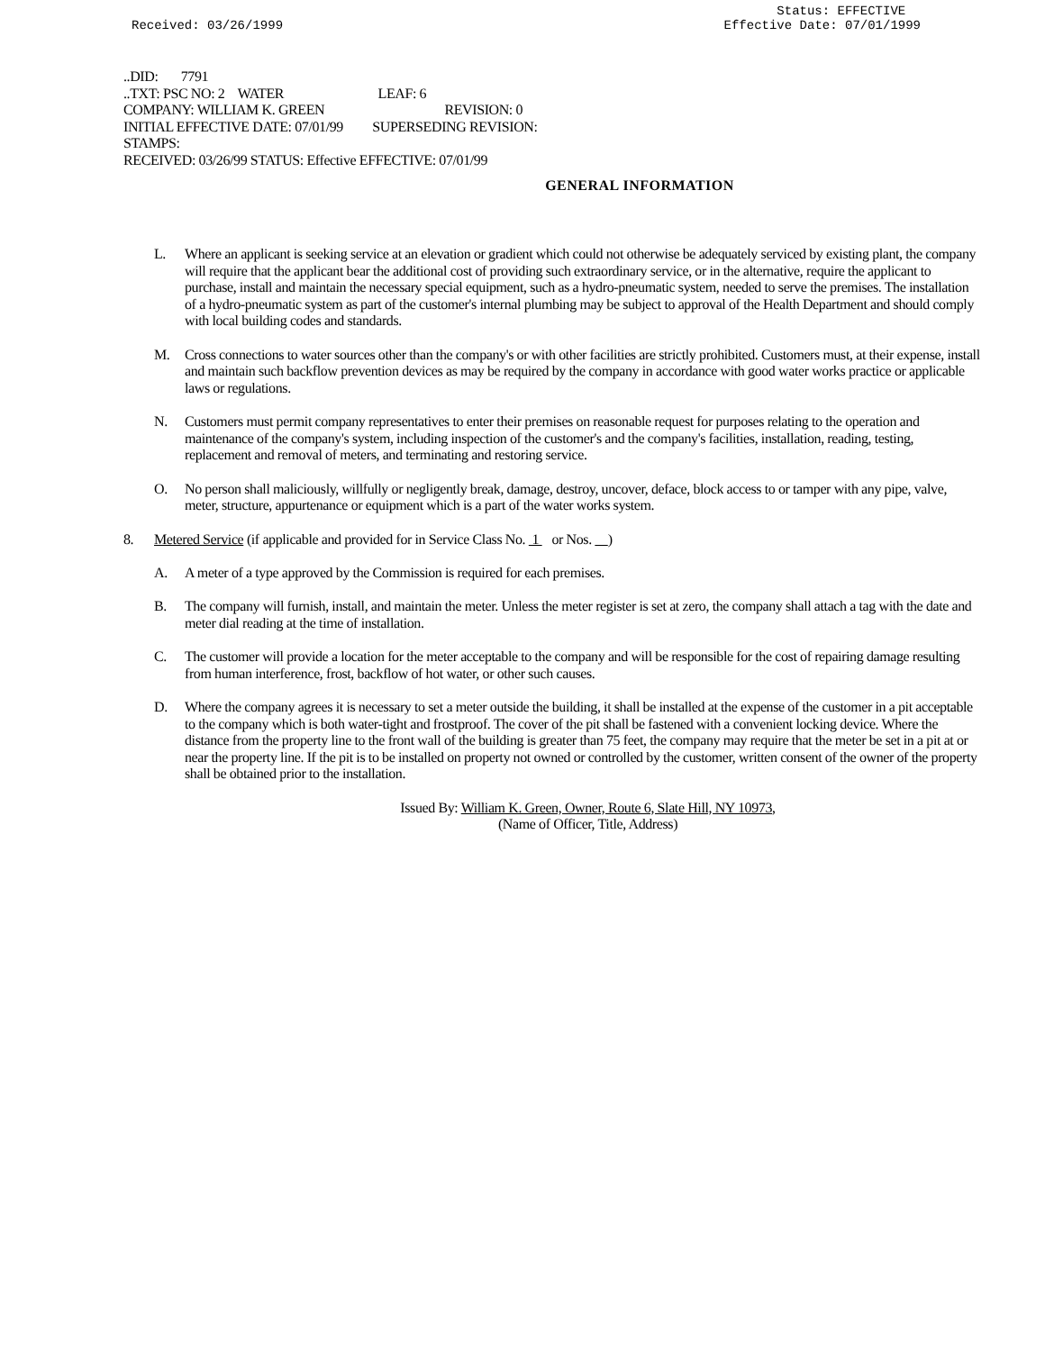Received: 03/26/1999 Status: EFFECTIVE
Effective Date: 07/01/1999
..DID: 7791
..TXT: PSC NO: 2 WATER LEAF: 6
COMPANY: WILLIAM K. GREEN REVISION: 0
INITIAL EFFECTIVE DATE: 07/01/99 SUPERSEDING REVISION:
STAMPS:
RECEIVED: 03/26/99 STATUS: Effective EFFECTIVE: 07/01/99
GENERAL INFORMATION
L. Where an applicant is seeking service at an elevation or gradient which could not otherwise be adequately serviced by existing plant, the company will require that the applicant bear the additional cost of providing such extraordinary service, or in the alternative, require the applicant to purchase, install and maintain the necessary special equipment, such as a hydro-pneumatic system, needed to serve the premises. The installation of a hydro-pneumatic system as part of the customer's internal plumbing may be subject to approval of the Health Department and should comply with local building codes and standards.
M. Cross connections to water sources other than the company's or with other facilities are strictly prohibited. Customers must, at their expense, install and maintain such backflow prevention devices as may be required by the company in accordance with good water works practice or applicable laws or regulations.
N. Customers must permit company representatives to enter their premises on reasonable request for purposes relating to the operation and maintenance of the company's system, including inspection of the customer's and the company's facilities, installation, reading, testing, replacement and removal of meters, and terminating and restoring service.
O. No person shall maliciously, willfully or negligently break, damage, destroy, uncover, deface, block access to or tamper with any pipe, valve, meter, structure, appurtenance or equipment which is a part of the water works system.
8. Metered Service (if applicable and provided for in Service Class No. 1 or Nos. )
A. A meter of a type approved by the Commission is required for each premises.
B. The company will furnish, install, and maintain the meter. Unless the meter register is set at zero, the company shall attach a tag with the date and meter dial reading at the time of installation.
C. The customer will provide a location for the meter acceptable to the company and will be responsible for the cost of repairing damage resulting from human interference, frost, backflow of hot water, or other such causes.
D. Where the company agrees it is necessary to set a meter outside the building, it shall be installed at the expense of the customer in a pit acceptable to the company which is both water-tight and frostproof. The cover of the pit shall be fastened with a convenient locking device. Where the distance from the property line to the front wall of the building is greater than 75 feet, the company may require that the meter be set in a pit at or near the property line. If the pit is to be installed on property not owned or controlled by the customer, written consent of the owner of the property shall be obtained prior to the installation.
Issued By: William K. Green, Owner, Route 6, Slate Hill, NY 10973,
(Name of Officer, Title, Address)